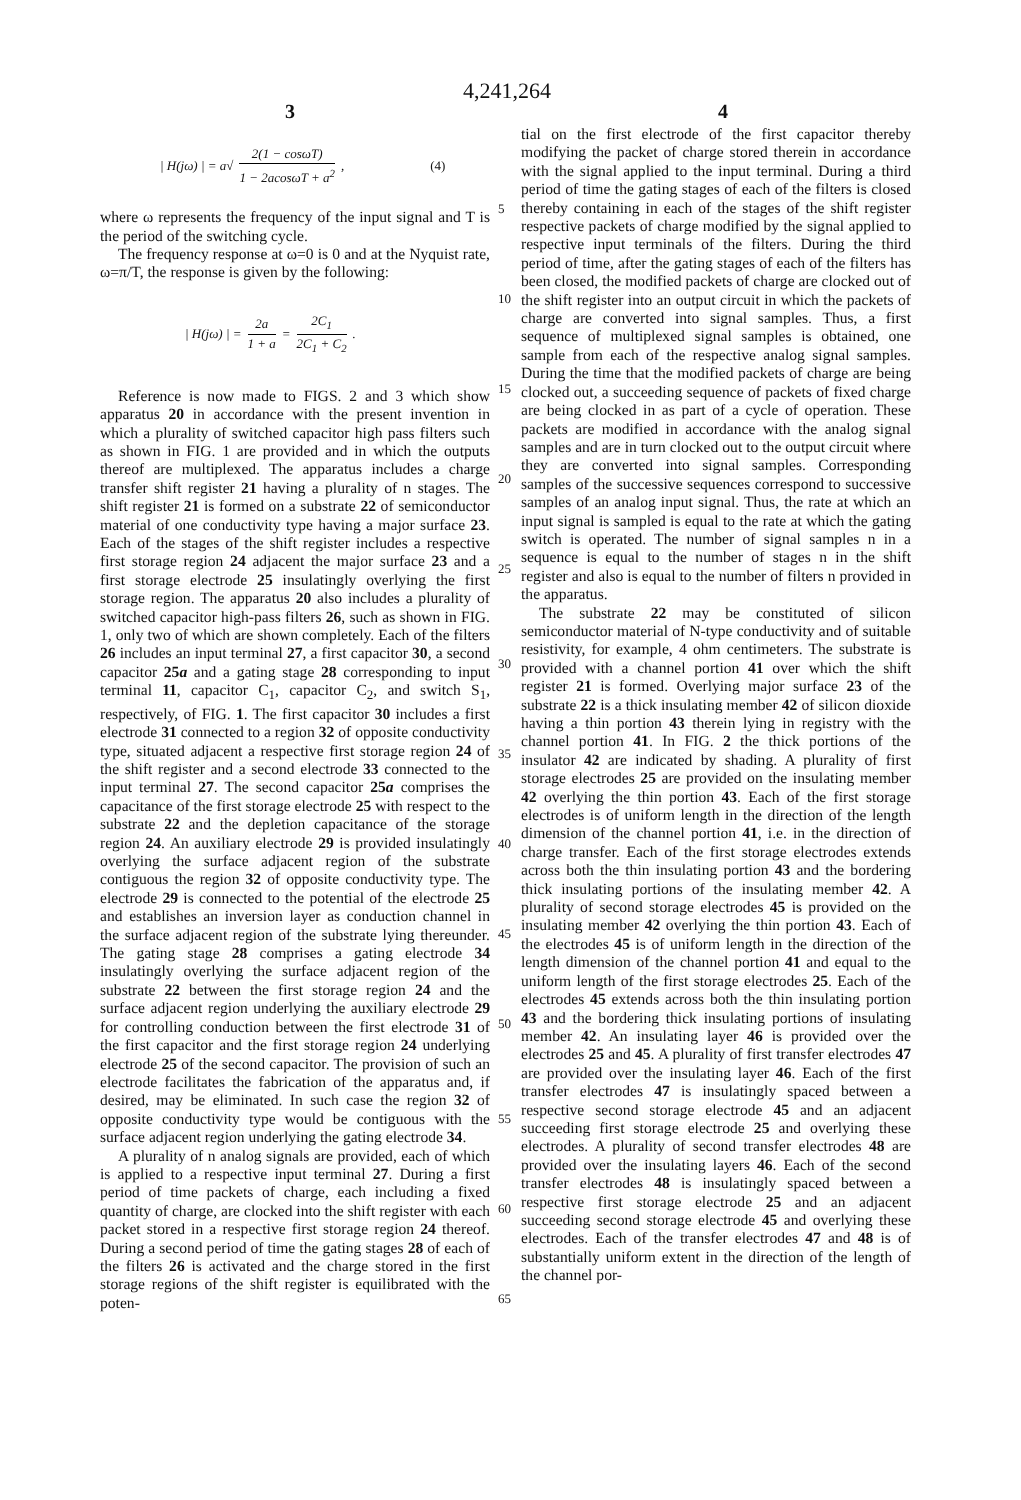3
4,241,264
4
| H(jω) | = a√ 2(1 − cosωT) 1 − 2acosωT + a<sup>2</sup> , (4)
where ω represents the frequency of the input signal and T is the period of the switching cycle.
The frequency response at ω=0 is 0 and at the Nyquist rate, ω=π/T, the response is given by the following:
| H(jω) | = 2a 1 + a = 2C<sub>1</sub> 2C<sub>1</sub> + C<sub>2</sub> .
Reference is now made to FIGS. 2 and 3 which show apparatus 20 in accordance with the present invention in which a plurality of switched capacitor high pass filters such as shown in FIG. 1 are provided and in which the outputs thereof are multiplexed. The apparatus includes a charge transfer shift register 21 having a plurality of n stages. The shift register 21 is formed on a substrate 22 of semiconductor material of one conductivity type having a major surface 23. Each of the stages of the shift register includes a respective first storage region 24 adjacent the major surface 23 and a first storage electrode 25 insulatingly overlying the first storage region. The apparatus 20 also includes a plurality of switched capacitor high-pass filters 26, such as shown in FIG. 1, only two of which are shown completely. Each of the filters 26 includes an input terminal 27, a first capacitor 30, a second capacitor 25a and a gating stage 28 corresponding to input terminal 11, capacitor C<sub>1</sub>, capacitor C<sub>2</sub>, and switch S<sub>1</sub>, respectively, of FIG. 1. The first capacitor 30 includes a first electrode 31 connected to a region 32 of opposite conductivity type, situated adjacent a respective first storage region 24 of the shift register and a second electrode 33 connected to the input terminal 27. The second capacitor 25a comprises the capacitance of the first storage electrode 25 with respect to the substrate 22 and the depletion capacitance of the storage region 24. An auxiliary electrode 29 is provided insulatingly overlying the surface adjacent region of the substrate contiguous the region 32 of opposite conductivity type. The electrode 29 is connected to the potential of the electrode 25 and establishes an inversion layer as conduction channel in the surface adjacent region of the substrate lying thereunder. The gating stage 28 comprises a gating electrode 34 insulatingly overlying the surface adjacent region of the substrate 22 between the first storage region 24 and the surface adjacent region underlying the auxiliary electrode 29 for controlling conduction between the first electrode 31 of the first capacitor and the first storage region 24 underlying electrode 25 of the second capacitor. The provision of such an electrode facilitates the fabrication of the apparatus and, if desired, may be eliminated. In such case the region 32 of opposite conductivity type would be contiguous with the surface adjacent region underlying the gating electrode 34.
A plurality of n analog signals are provided, each of which is applied to a respective input terminal 27. During a first period of time packets of charge, each including a fixed quantity of charge, are clocked into the shift register with each packet stored in a respective first storage region 24 thereof. During a second period of time the gating stages 28 of each of the filters 26 is activated and the charge stored in the first storage regions of the shift register is equilibrated with the poten-
tial on the first electrode of the first capacitor thereby modifying the packet of charge stored therein in accordance with the signal applied to the input terminal. During a third period of time the gating stages of each of the filters is closed thereby containing in each of the stages of the shift register respective packets of charge modified by the signal applied to respective input terminals of the filters. During the third period of time, after the gating stages of each of the filters has been closed, the modified packets of charge are clocked out of the shift register into an output circuit in which the packets of charge are converted into signal samples. Thus, a first sequence of multiplexed signal samples is obtained, one sample from each of the respective analog signal samples. During the time that the modified packets of charge are being clocked out, a succeeding sequence of packets of fixed charge are being clocked in as part of a cycle of operation. These packets are modified in accordance with the analog signal samples and are in turn clocked out to the output circuit where they are converted into signal samples. Corresponding samples of the successive sequences correspond to successive samples of an analog input signal. Thus, the rate at which an input signal is sampled is equal to the rate at which the gating switch is operated. The number of signal samples n in a sequence is equal to the number of stages n in the shift register and also is equal to the number of filters n provided in the apparatus.
The substrate 22 may be constituted of silicon semiconductor material of N-type conductivity and of suitable resistivity, for example, 4 ohm centimeters. The substrate is provided with a channel portion 41 over which the shift register 21 is formed. Overlying major surface 23 of the substrate 22 is a thick insulating member 42 of silicon dioxide having a thin portion 43 therein lying in registry with the channel portion 41. In FIG. 2 the thick portions of the insulator 42 are indicated by shading. A plurality of first storage electrodes 25 are provided on the insulating member 42 overlying the thin portion 43. Each of the first storage electrodes is of uniform length in the direction of the length dimension of the channel portion 41, i.e. in the direction of charge transfer. Each of the first storage electrodes extends across both the thin insulating portion 43 and the bordering thick insulating portions of the insulating member 42. A plurality of second storage electrodes 45 is provided on the insulating member 42 overlying the thin portion 43. Each of the electrodes 45 is of uniform length in the direction of the length dimension of the channel portion 41 and equal to the uniform length of the first storage electrodes 25. Each of the electrodes 45 extends across both the thin insulating portion 43 and the bordering thick insulating portions of insulating member 42. An insulating layer 46 is provided over the electrodes 25 and 45. A plurality of first transfer electrodes 47 are provided over the insulating layer 46. Each of the first transfer electrodes 47 is insulatingly spaced between a respective second storage electrode 45 and an adjacent succeeding first storage electrode 25 and overlying these electrodes. A plurality of second transfer electrodes 48 are provided over the insulating layers 46. Each of the second transfer electrodes 48 is insulatingly spaced between a respective first storage electrode 25 and an adjacent succeeding second storage electrode 45 and overlying these electrodes. Each of the transfer electrodes 47 and 48 is of substantially uniform extent in the direction of the length of the channel por-
5
10
15
20
25
30
35
40
45
50
55
60
65